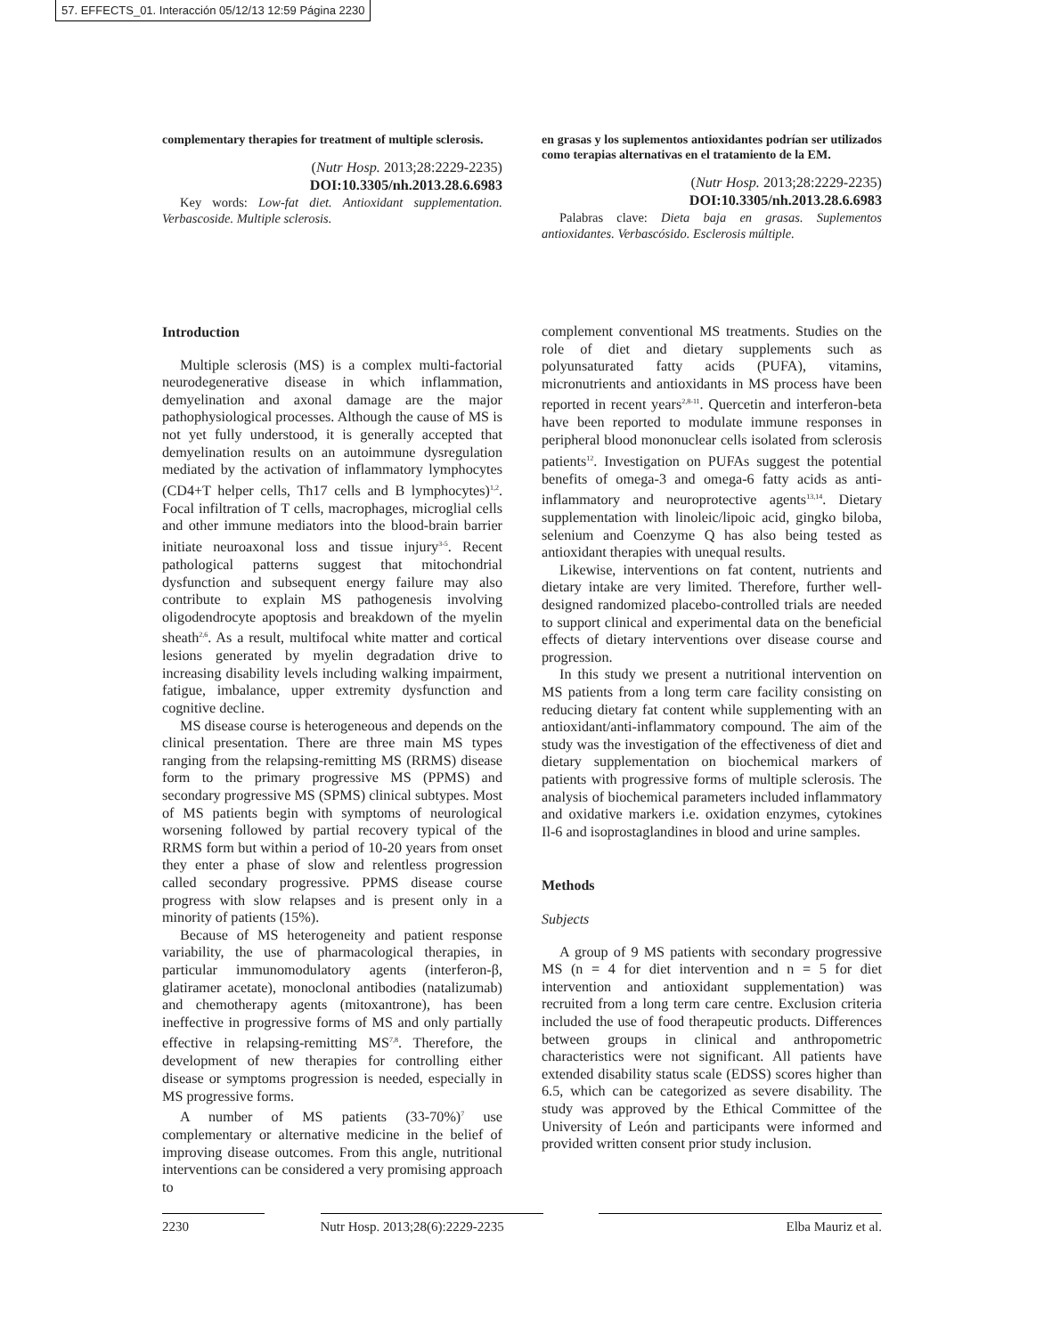57. EFFECTS_01. Interacción 05/12/13 12:59 Página 2230
complementary therapies for treatment of multiple sclerosis.
(Nutr Hosp. 2013;28:2229-2235)
DOI:10.3305/nh.2013.28.6.6983
Key words: Low-fat diet. Antioxidant supplementation. Verbascoside. Multiple sclerosis.
en grasas y los suplementos antioxidantes podrían ser utilizados como terapias alternativas en el tratamiento de la EM.
(Nutr Hosp. 2013;28:2229-2235)
DOI:10.3305/nh.2013.28.6.6983
Palabras clave: Dieta baja en grasas. Suplementos antioxidantes. Verbascósido. Esclerosis múltiple.
Introduction
Multiple sclerosis (MS) is a complex multi-factorial neurodegenerative disease in which inflammation, demyelination and axonal damage are the major pathophysiological processes. Although the cause of MS is not yet fully understood, it is generally accepted that demyelination results on an autoimmune dysregulation mediated by the activation of inflammatory lymphocytes (CD4+T helper cells, Th17 cells and B lymphocytes)<sup>1,2</sup>. Focal infiltration of T cells, macrophages, microglial cells and other immune mediators into the blood-brain barrier initiate neuroaxonal loss and tissue injury<sup>3-5</sup>. Recent pathological patterns suggest that mitochondrial dysfunction and subsequent energy failure may also contribute to explain MS pathogenesis involving oligodendrocyte apoptosis and breakdown of the myelin sheath<sup>2,6</sup>. As a result, multifocal white matter and cortical lesions generated by myelin degradation drive to increasing disability levels including walking impairment, fatigue, imbalance, upper extremity dysfunction and cognitive decline.
MS disease course is heterogeneous and depends on the clinical presentation. There are three main MS types ranging from the relapsing-remitting MS (RRMS) disease form to the primary progressive MS (PPMS) and secondary progressive MS (SPMS) clinical subtypes. Most of MS patients begin with symptoms of neurological worsening followed by partial recovery typical of the RRMS form but within a period of 10-20 years from onset they enter a phase of slow and relentless progression called secondary progressive. PPMS disease course progress with slow relapses and is present only in a minority of patients (15%).
Because of MS heterogeneity and patient response variability, the use of pharmacological therapies, in particular immunomodulatory agents (interferon-β, glatiramer acetate), monoclonal antibodies (natalizumab) and chemotherapy agents (mitoxantrone), has been ineffective in progressive forms of MS and only partially effective in relapsing-remitting MS<sup>7,8</sup>. Therefore, the development of new therapies for controlling either disease or symptoms progression is needed, especially in MS progressive forms.
A number of MS patients (33-70%)<sup>7</sup> use complementary or alternative medicine in the belief of improving disease outcomes. From this angle, nutritional interventions can be considered a very promising approach to
complement conventional MS treatments. Studies on the role of diet and dietary supplements such as polyunsaturated fatty acids (PUFA), vitamins, micronutrients and antioxidants in MS process have been reported in recent years<sup>2,8-11</sup>. Quercetin and interferon-beta have been reported to modulate immune responses in peripheral blood mononuclear cells isolated from sclerosis patients<sup>12</sup>. Investigation on PUFAs suggest the potential benefits of omega-3 and omega-6 fatty acids as anti-inflammatory and neuroprotective agents<sup>13,14</sup>. Dietary supplementation with linoleic/lipoic acid, gingko biloba, selenium and Coenzyme Q has also being tested as antioxidant therapies with unequal results.
Likewise, interventions on fat content, nutrients and dietary intake are very limited. Therefore, further well-designed randomized placebo-controlled trials are needed to support clinical and experimental data on the beneficial effects of dietary interventions over disease course and progression.
In this study we present a nutritional intervention on MS patients from a long term care facility consisting on reducing dietary fat content while supplementing with an antioxidant/anti-inflammatory compound. The aim of the study was the investigation of the effectiveness of diet and dietary supplementation on biochemical markers of patients with progressive forms of multiple sclerosis. The analysis of biochemical parameters included inflammatory and oxidative markers i.e. oxidation enzymes, cytokines Il-6 and isoprostaglandines in blood and urine samples.
Methods
Subjects
A group of 9 MS patients with secondary progressive MS (n = 4 for diet intervention and n = 5 for diet intervention and antioxidant supplementation) was recruited from a long term care centre. Exclusion criteria included the use of food therapeutic products. Differences between groups in clinical and anthropometric characteristics were not significant. All patients have extended disability status scale (EDSS) scores higher than 6.5, which can be categorized as severe disability. The study was approved by the Ethical Committee of the University of León and participants were informed and provided written consent prior study inclusion.
2230 Nutr Hosp. 2013;28(6):2229-2235 Elba Mauriz et al.